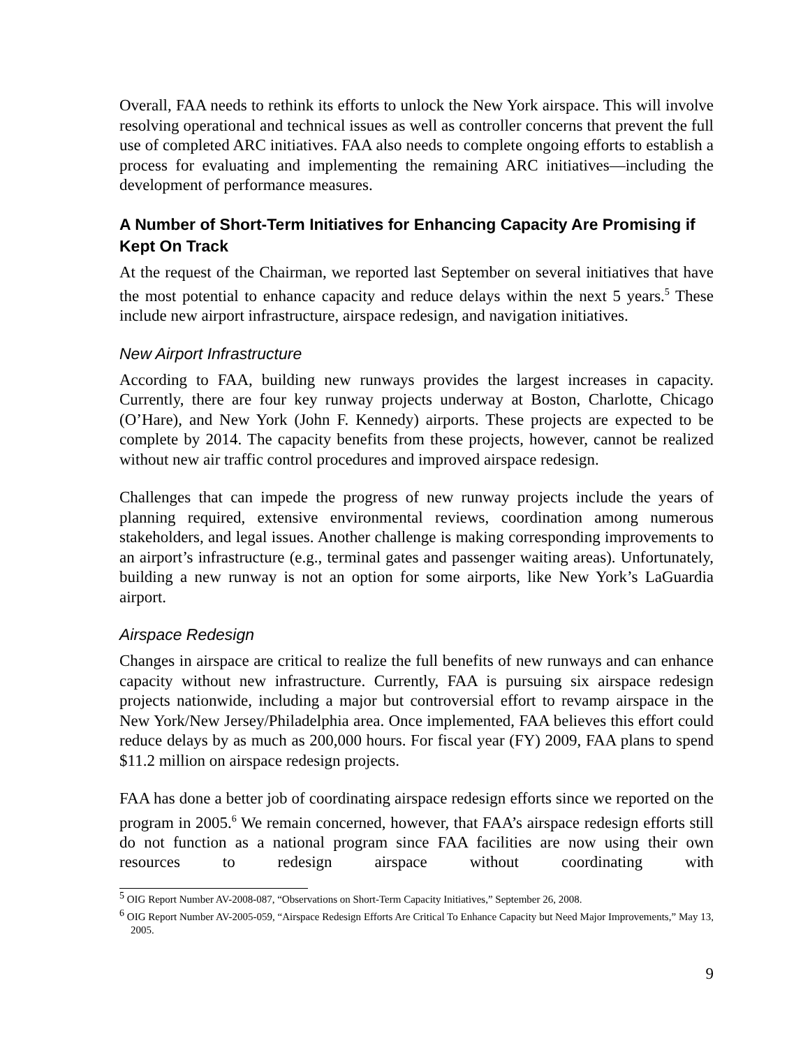Overall, FAA needs to rethink its efforts to unlock the New York airspace. This will involve resolving operational and technical issues as well as controller concerns that prevent the full use of completed ARC initiatives. FAA also needs to complete ongoing efforts to establish a process for evaluating and implementing the remaining ARC initiatives—including the development of performance measures.
A Number of Short-Term Initiatives for Enhancing Capacity Are Promising if Kept On Track
At the request of the Chairman, we reported last September on several initiatives that have the most potential to enhance capacity and reduce delays within the next 5 years.<sup>5</sup> These include new airport infrastructure, airspace redesign, and navigation initiatives.
New Airport Infrastructure
According to FAA, building new runways provides the largest increases in capacity. Currently, there are four key runway projects underway at Boston, Charlotte, Chicago (O’Hare), and New York (John F. Kennedy) airports. These projects are expected to be complete by 2014. The capacity benefits from these projects, however, cannot be realized without new air traffic control procedures and improved airspace redesign.
Challenges that can impede the progress of new runway projects include the years of planning required, extensive environmental reviews, coordination among numerous stakeholders, and legal issues. Another challenge is making corresponding improvements to an airport’s infrastructure (e.g., terminal gates and passenger waiting areas). Unfortunately, building a new runway is not an option for some airports, like New York’s LaGuardia airport.
Airspace Redesign
Changes in airspace are critical to realize the full benefits of new runways and can enhance capacity without new infrastructure. Currently, FAA is pursuing six airspace redesign projects nationwide, including a major but controversial effort to revamp airspace in the New York/New Jersey/Philadelphia area. Once implemented, FAA believes this effort could reduce delays by as much as 200,000 hours. For fiscal year (FY) 2009, FAA plans to spend $11.2 million on airspace redesign projects.
FAA has done a better job of coordinating airspace redesign efforts since we reported on the program in 2005.<sup>6</sup> We remain concerned, however, that FAA’s airspace redesign efforts still do not function as a national program since FAA facilities are now using their own resources to redesign airspace without coordinating with
<sup>5</sup> OIG Report Number AV-2008-087, “Observations on Short-Term Capacity Initiatives,” September 26, 2008.
<sup>6</sup> OIG Report Number AV-2005-059, “Airspace Redesign Efforts Are Critical To Enhance Capacity but Need Major Improvements,” May 13, 2005.
9